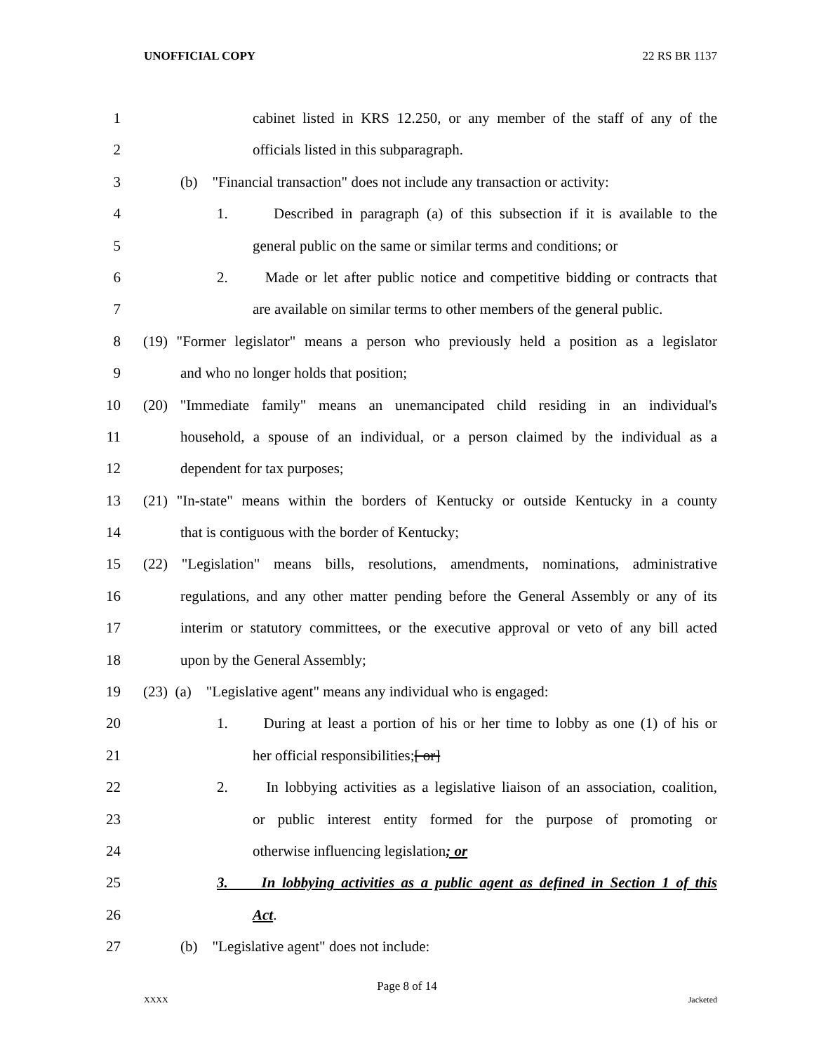UNOFFICIAL COPY 22 RS BR 1137
1 cabinet listed in KRS 12.250, or any member of the staff of any of the
2 officials listed in this subparagraph.
3 (b) "Financial transaction" does not include any transaction or activity:
4 1. Described in paragraph (a) of this subsection if it is available to the
5 general public on the same or similar terms and conditions; or
6 2. Made or let after public notice and competitive bidding or contracts that
7 are available on similar terms to other members of the general public.
8 (19) "Former legislator" means a person who previously held a position as a legislator
9 and who no longer holds that position;
10 (20) "Immediate family" means an unemancipated child residing in an individual's
11 household, a spouse of an individual, or a person claimed by the individual as a
12 dependent for tax purposes;
13 (21) "In-state" means within the borders of Kentucky or outside Kentucky in a county
14 that is contiguous with the border of Kentucky;
15 (22) "Legislation" means bills, resolutions, amendments, nominations, administrative
16 regulations, and any other matter pending before the General Assembly or any of its
17 interim or statutory committees, or the executive approval or veto of any bill acted
18 upon by the General Assembly;
19 (23) (a) "Legislative agent" means any individual who is engaged:
20 1. During at least a portion of his or her time to lobby as one (1) of his or
21 her official responsibilities;[ or]
22 2. In lobbying activities as a legislative liaison of an association, coalition,
23 or public interest entity formed for the purpose of promoting or
24 otherwise influencing legislation; or
25 3. In lobbying activities as a public agent as defined in Section 1 of this
26 Act.
27 (b) "Legislative agent" does not include:
Page 8 of 14
XXXX Jacketed